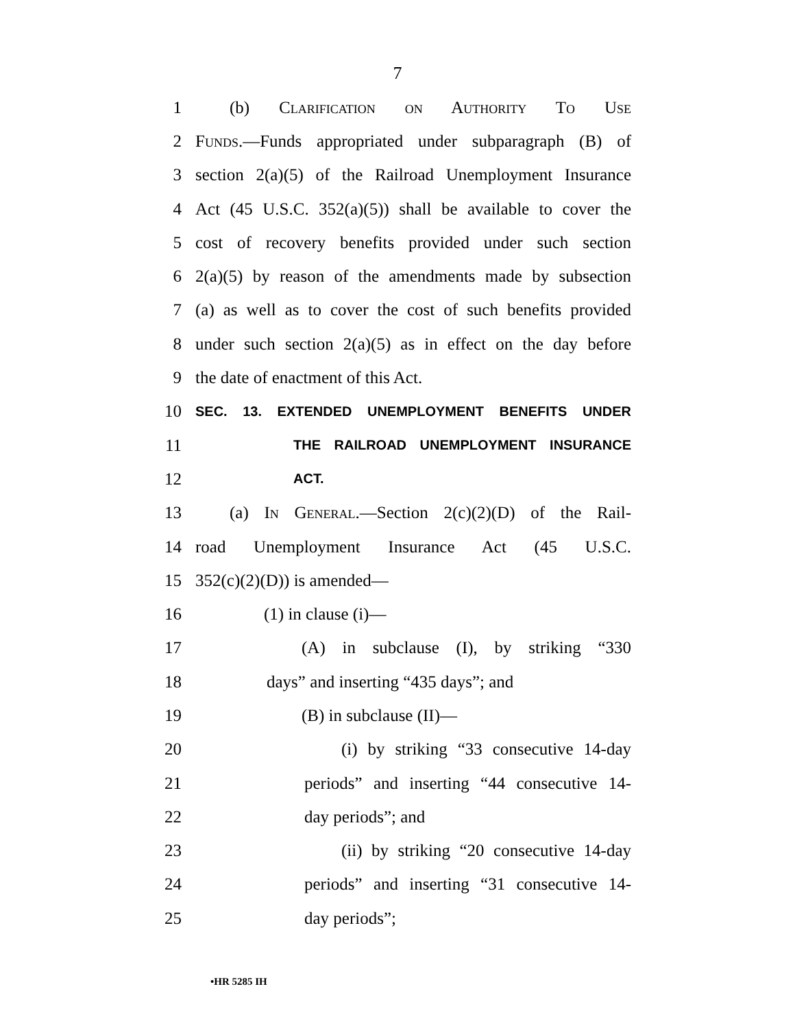7
1 (b) Clarification on Authority To Use
2 Funds.—Funds appropriated under subparagraph (B) of
3 section 2(a)(5) of the Railroad Unemployment Insurance
4 Act (45 U.S.C. 352(a)(5)) shall be available to cover the
5 cost of recovery benefits provided under such section
6 2(a)(5) by reason of the amendments made by subsection
7 (a) as well as to cover the cost of such benefits provided
8 under such section 2(a)(5) as in effect on the day before
9 the date of enactment of this Act.
10 SEC. 13. EXTENDED UNEMPLOYMENT BENEFITS UNDER
11 THE RAILROAD UNEMPLOYMENT INSURANCE
12 ACT.
13 (a) In General.—Section 2(c)(2)(D) of the Rail-
14 road Unemployment Insurance Act (45 U.S.C.
15 352(c)(2)(D)) is amended—
16 (1) in clause (i)—
17 (A) in subclause (I), by striking “330
18 days” and inserting “435 days”; and
19 (B) in subclause (II)—
20 (i) by striking “33 consecutive 14-day
21 periods” and inserting “44 consecutive 14-
22 day periods”; and
23 (ii) by striking “20 consecutive 14-day
24 periods” and inserting “31 consecutive 14-
25 day periods”;
•HR 5285 IH